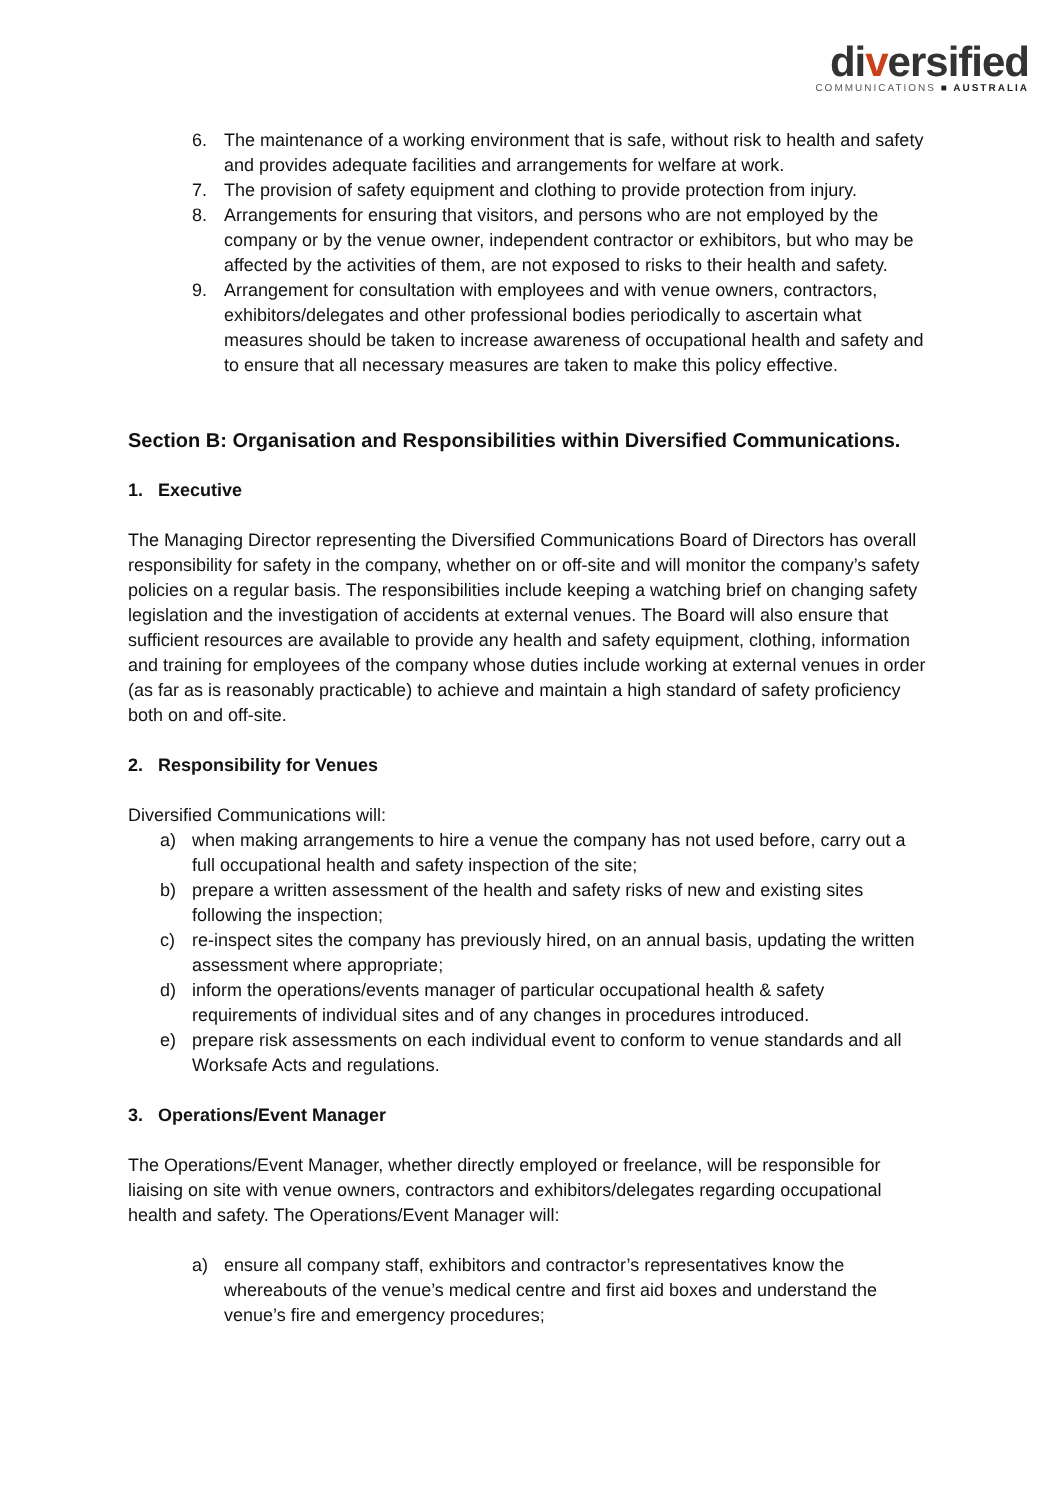diversified
COMMUNICATIONS ■ AUSTRALIA
6. The maintenance of a working environment that is safe, without risk to health and safety and provides adequate facilities and arrangements for welfare at work.
7. The provision of safety equipment and clothing to provide protection from injury.
8. Arrangements for ensuring that visitors, and persons who are not employed by the company or by the venue owner, independent contractor or exhibitors, but who may be affected by the activities of them, are not exposed to risks to their health and safety.
9. Arrangement for consultation with employees and with venue owners, contractors, exhibitors/delegates and other professional bodies periodically to ascertain what measures should be taken to increase awareness of occupational health and safety and to ensure that all necessary measures are taken to make this policy effective.
Section B: Organisation and Responsibilities within Diversified Communications.
1. Executive
The Managing Director representing the Diversified Communications Board of Directors has overall responsibility for safety in the company, whether on or off-site and will monitor the company’s safety policies on a regular basis. The responsibilities include keeping a watching brief on changing safety legislation and the investigation of accidents at external venues. The Board will also ensure that sufficient resources are available to provide any health and safety equipment, clothing, information and training for employees of the company whose duties include working at external venues in order (as far as is reasonably practicable) to achieve and maintain a high standard of safety proficiency both on and off-site.
2. Responsibility for Venues
Diversified Communications will:
a) when making arrangements to hire a venue the company has not used before, carry out a full occupational health and safety inspection of the site;
b) prepare a written assessment of the health and safety risks of new and existing sites following the inspection;
c) re-inspect sites the company has previously hired, on an annual basis, updating the written assessment where appropriate;
d) inform the operations/events manager of particular occupational health & safety requirements of individual sites and of any changes in procedures introduced.
e) prepare risk assessments on each individual event to conform to venue standards and all Worksafe Acts and regulations.
3. Operations/Event Manager
The Operations/Event Manager, whether directly employed or freelance, will be responsible for liaising on site with venue owners, contractors and exhibitors/delegates regarding occupational health and safety. The Operations/Event Manager will:
a) ensure all company staff, exhibitors and contractor’s representatives know the whereabouts of the venue’s medical centre and first aid boxes and understand the venue’s fire and emergency procedures;